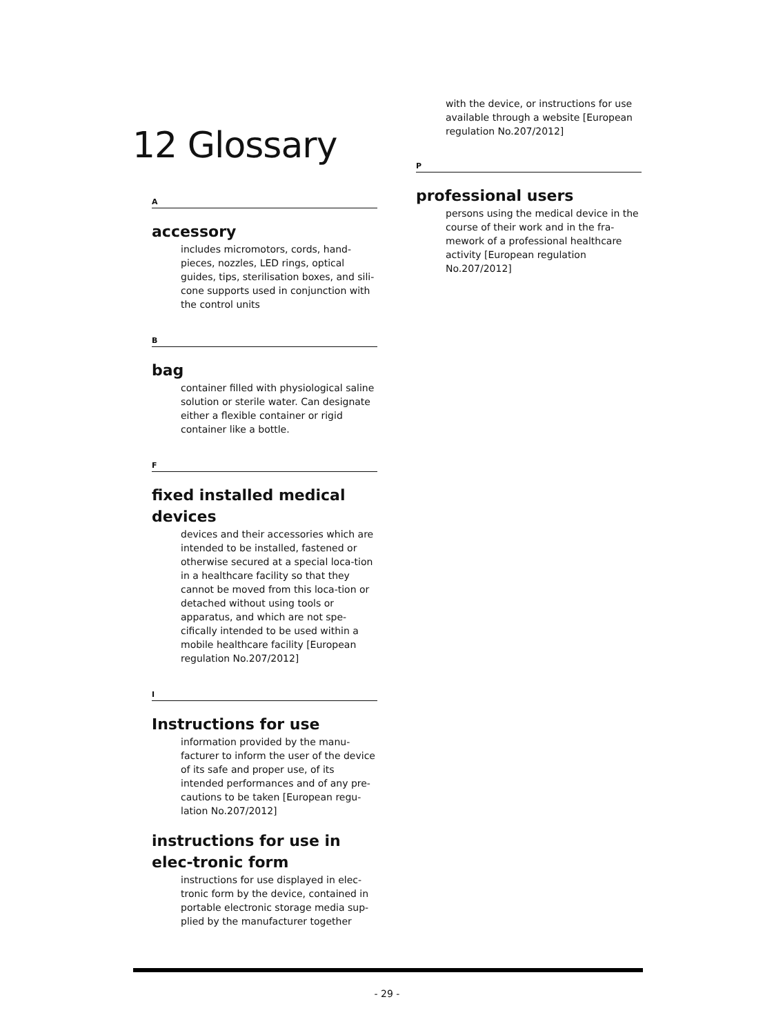12 Glossary
A
accessory
includes micromotors, cords, hand-pieces, nozzles, LED rings, optical guides, tips, sterilisation boxes, and sili-cone supports used in conjunction with the control units
B
bag
container filled with physiological saline solution or sterile water. Can designate either a flexible container or rigid container like a bottle.
F
fixed installed medical devices
devices and their accessories which are intended to be installed, fastened or otherwise secured at a special loca-tion in a healthcare facility so that they cannot be moved from this loca-tion or detached without using tools or apparatus, and which are not spe-cifically intended to be used within a mobile healthcare facility [European regulation No.207/2012]
I
Instructions for use
information provided by the manu-facturer to inform the user of the device of its safe and proper use, of its intended performances and of any pre-cautions to be taken [European regu-lation No.207/2012]
instructions for use in elec-tronic form
instructions for use displayed in elec-tronic form by the device, contained in portable electronic storage media sup-plied by the manufacturer together
with the device, or instructions for use available through a website [European regulation No.207/2012]
P
professional users
persons using the medical device in the course of their work and in the fra-mework of a professional healthcare activity [European regulation No.207/2012]
- 29 -